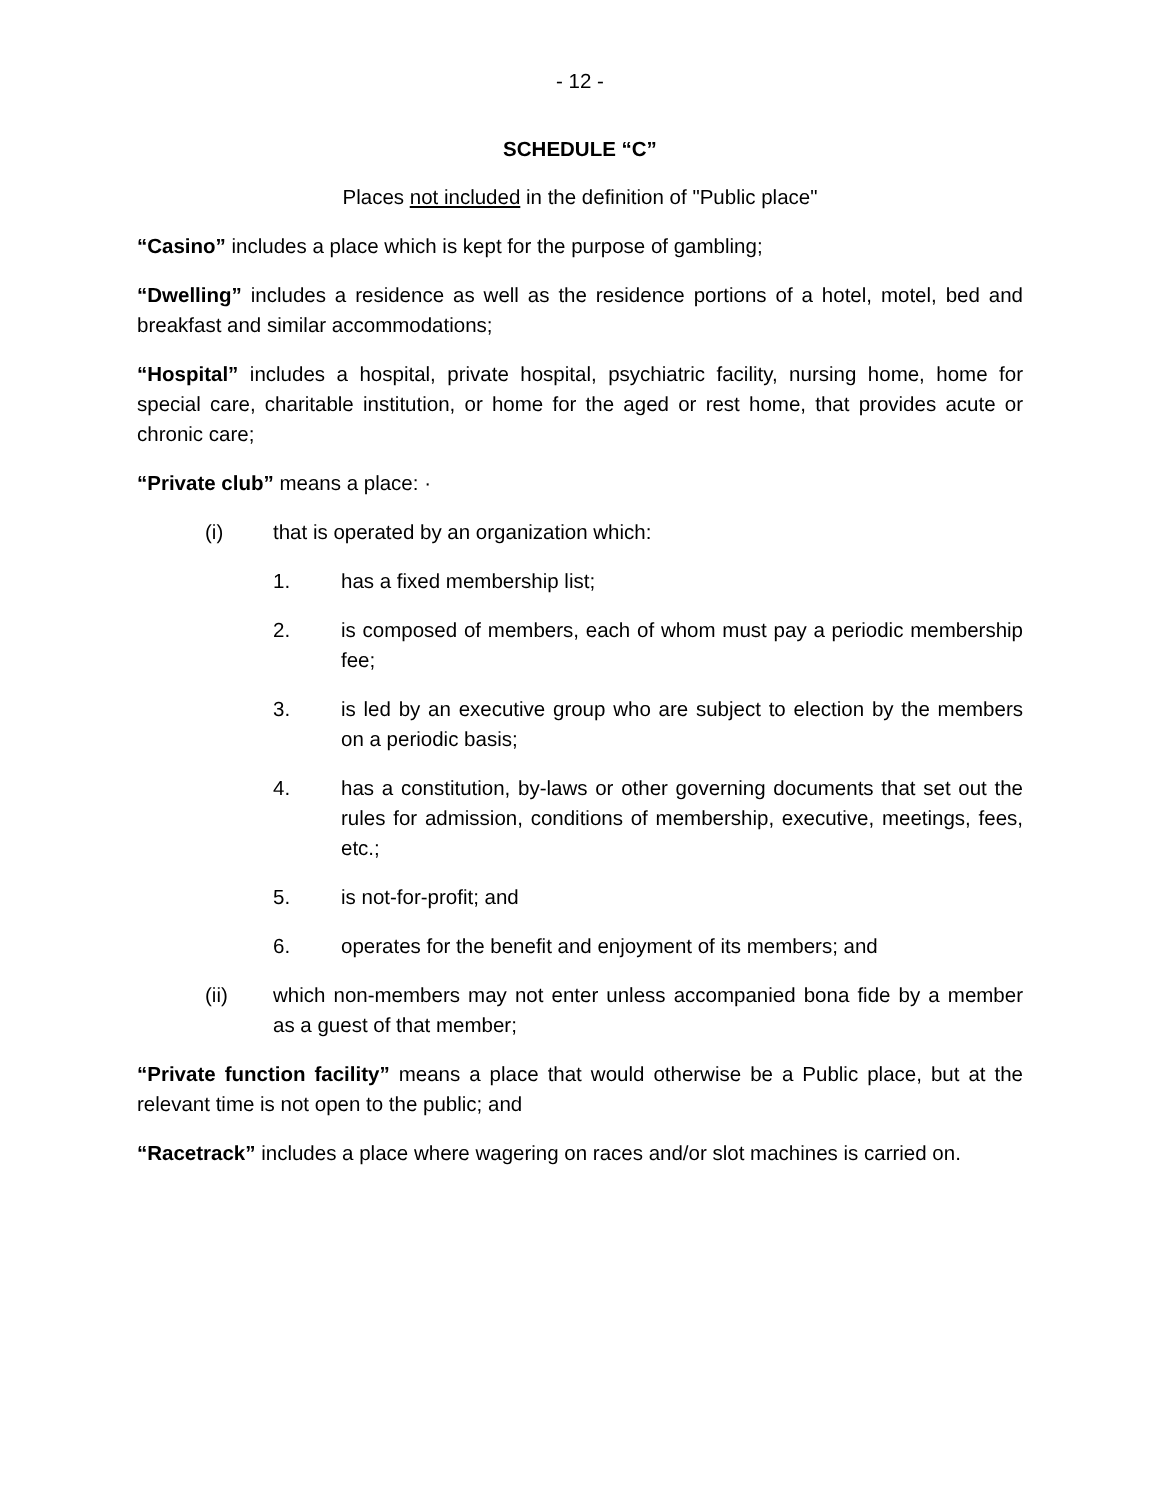- 12 -
SCHEDULE “C”
Places not included in the definition of "Public place"
“Casino” includes a place which is kept for the purpose of gambling;
“Dwelling” includes a residence as well as the residence portions of a hotel, motel, bed and breakfast and similar accommodations;
“Hospital” includes a hospital, private hospital, psychiatric facility, nursing home, home for special care, charitable institution, or home for the aged or rest home, that provides acute or chronic care;
“Private club” means a place: ·
(i) that is operated by an organization which:
1. has a fixed membership list;
2. is composed of members, each of whom must pay a periodic membership fee;
3. is led by an executive group who are subject to election by the members on a periodic basis;
4. has a constitution, by-laws or other governing documents that set out the rules for admission, conditions of membership, executive, meetings, fees, etc.;
5. is not-for-profit; and
6. operates for the benefit and enjoyment of its members; and
(ii) which non-members may not enter unless accompanied bona fide by a member as a guest of that member;
“Private function facility” means a place that would otherwise be a Public place, but at the relevant time is not open to the public; and
“Racetrack” includes a place where wagering on races and/or slot machines is carried on.